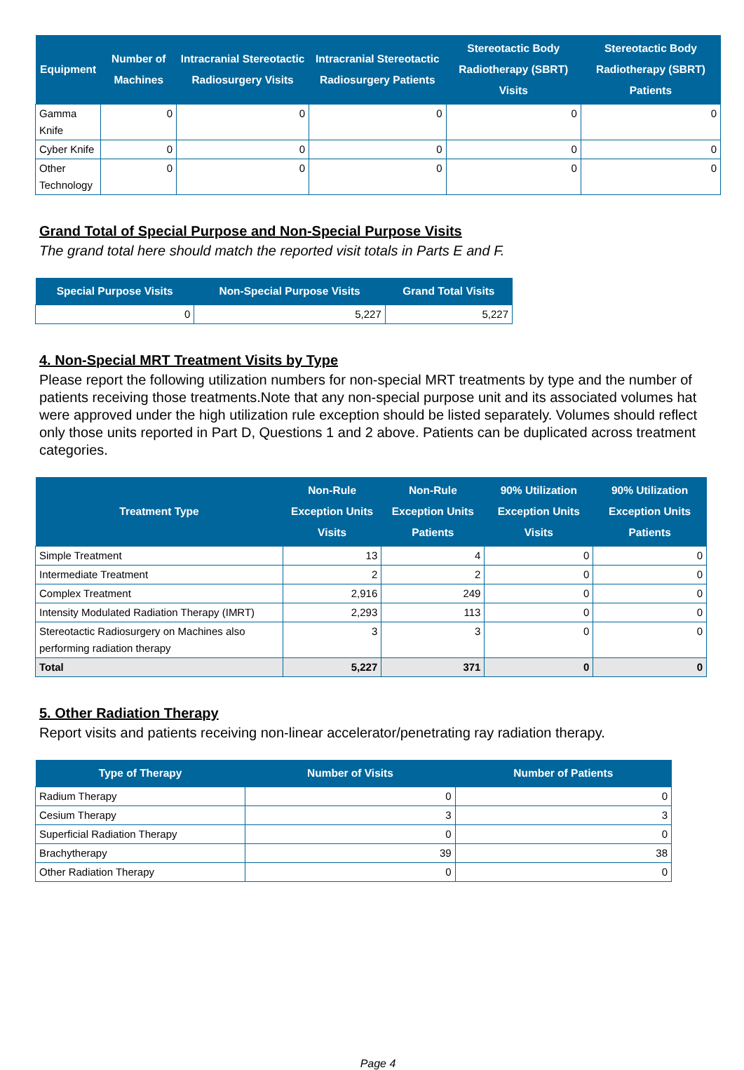| Equipment | Number of Machines | Intracranial Stereotactic Radiosurgery Visits | Intracranial Stereotactic Radiosurgery Patients | Stereotactic Body Radiotherapy (SBRT) Visits | Stereotactic Body Radiotherapy (SBRT) Patients |
| --- | --- | --- | --- | --- | --- |
| Gamma Knife | 0 | 0 | 0 | 0 | 0 |
| Cyber Knife | 0 | 0 | 0 | 0 | 0 |
| Other Technology | 0 | 0 | 0 | 0 | 0 |
Grand Total of Special Purpose and Non-Special Purpose Visits
The grand total here should match the reported visit totals in Parts E and F.
| Special Purpose Visits | Non-Special Purpose Visits | Grand Total Visits |
| --- | --- | --- |
| 0 | 5,227 | 5,227 |
4. Non-Special MRT Treatment Visits by Type
Please report the following utilization numbers for non-special MRT treatments by type and the number of patients receiving those treatments.Note that any non-special purpose unit and its associated volumes hat were approved under the high utilization rule exception should be listed separately. Volumes should reflect only those units reported in Part D, Questions 1 and 2 above. Patients can be duplicated across treatment categories.
| Treatment Type | Non-Rule Exception Units Visits | Non-Rule Exception Units Patients | 90% Utilization Exception Units Visits | 90% Utilization Exception Units Patients |
| --- | --- | --- | --- | --- |
| Simple Treatment | 13 | 4 | 0 | 0 |
| Intermediate Treatment | 2 | 2 | 0 | 0 |
| Complex Treatment | 2,916 | 249 | 0 | 0 |
| Intensity Modulated Radiation Therapy (IMRT) | 2,293 | 113 | 0 | 0 |
| Stereotactic Radiosurgery on Machines also performing radiation therapy | 3 | 3 | 0 | 0 |
| Total | 5,227 | 371 | 0 | 0 |
5. Other Radiation Therapy
Report visits and patients receiving non-linear accelerator/penetrating ray radiation therapy.
| Type of Therapy | Number of Visits | Number of Patients |
| --- | --- | --- |
| Radium Therapy | 0 | 0 |
| Cesium Therapy | 3 | 3 |
| Superficial Radiation Therapy | 0 | 0 |
| Brachytherapy | 39 | 38 |
| Other Radiation Therapy | 0 | 0 |
Page 4